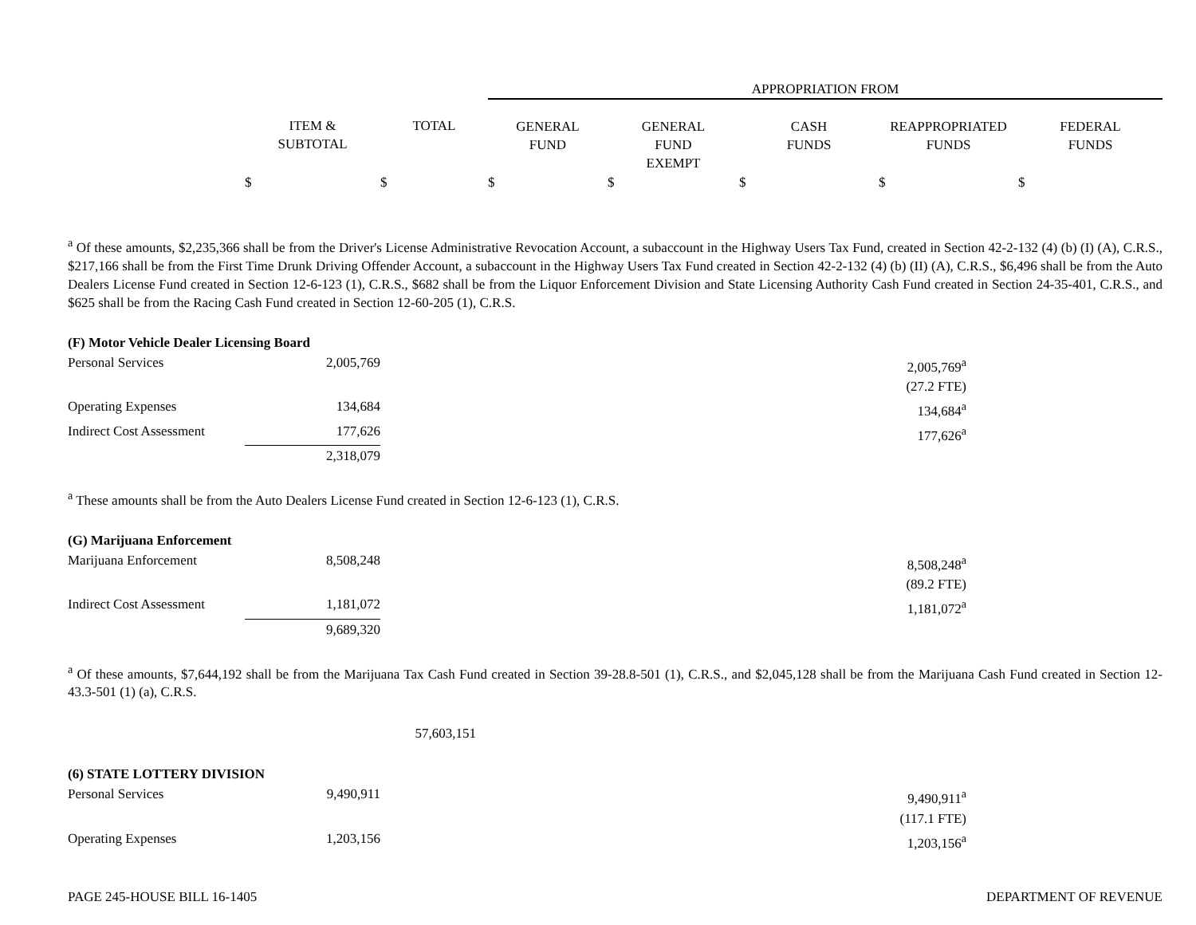| | | | APPROPRIATION FROM | | | | |
| --- | --- | --- | --- | --- | --- | --- | --- |
| | ITEM & SUBTOTAL | TOTAL | GENERAL FUND | GENERAL FUND EXEMPT | CASH FUNDS | REAPPROPRIATED FUNDS | FEDERAL FUNDS |
| | $ | $ | $ | $ | $ | $ | $ |
<sup>a</sup> Of these amounts, $2,235,366 shall be from the Driver's License Administrative Revocation Account, a subaccount in the Highway Users Tax Fund, created in Section 42-2-132 (4) (b) (I) (A), C.R.S., $217,166 shall be from the First Time Drunk Driving Offender Account, a subaccount in the Highway Users Tax Fund created in Section 42-2-132 (4) (b) (II) (A), C.R.S., $6,496 shall be from the Auto Dealers License Fund created in Section 12-6-123 (1), C.R.S., $682 shall be from the Liquor Enforcement Division and State Licensing Authority Cash Fund created in Section 24-35-401, C.R.S., and $625 shall be from the Racing Cash Fund created in Section 12-60-205 (1), C.R.S.
| (F) Motor Vehicle Dealer Licensing Board | | | | | |
| Personal Services | 2,005,769 | | | 2,005,769<sup>a</sup> | |
| | | | | (27.2 FTE) | |
| Operating Expenses | 134,684 | | | 134,684<sup>a</sup> | |
| Indirect Cost Assessment | 177,626 | | | 177,626<sup>a</sup> | |
| | 2,318,079 | | | | |
<sup>a</sup> These amounts shall be from the Auto Dealers License Fund created in Section 12-6-123 (1), C.R.S.
| (G) Marijuana Enforcement | | | | | |
| Marijuana Enforcement | 8,508,248 | | | 8,508,248<sup>a</sup> | |
| | | | | (89.2 FTE) | |
| Indirect Cost Assessment | 1,181,072 | | | 1,181,072<sup>a</sup> | |
| | 9,689,320 | | | | |
<sup>a</sup> Of these amounts, $7,644,192 shall be from the Marijuana Tax Cash Fund created in Section 39-28.8-501 (1), C.R.S., and $2,045,128 shall be from the Marijuana Cash Fund created in Section 12-43.3-501 (1) (a), C.R.S.
| | | 57,603,151 | | | |
| (6) STATE LOTTERY DIVISION | | | | | |
| Personal Services | 9,490,911 | | | 9,490,911<sup>a</sup> | |
| | | | | (117.1 FTE) | |
| Operating Expenses | 1,203,156 | | | 1,203,156<sup>a</sup> | |
PAGE 245-HOUSE BILL 16-1405 DEPARTMENT OF REVENUE